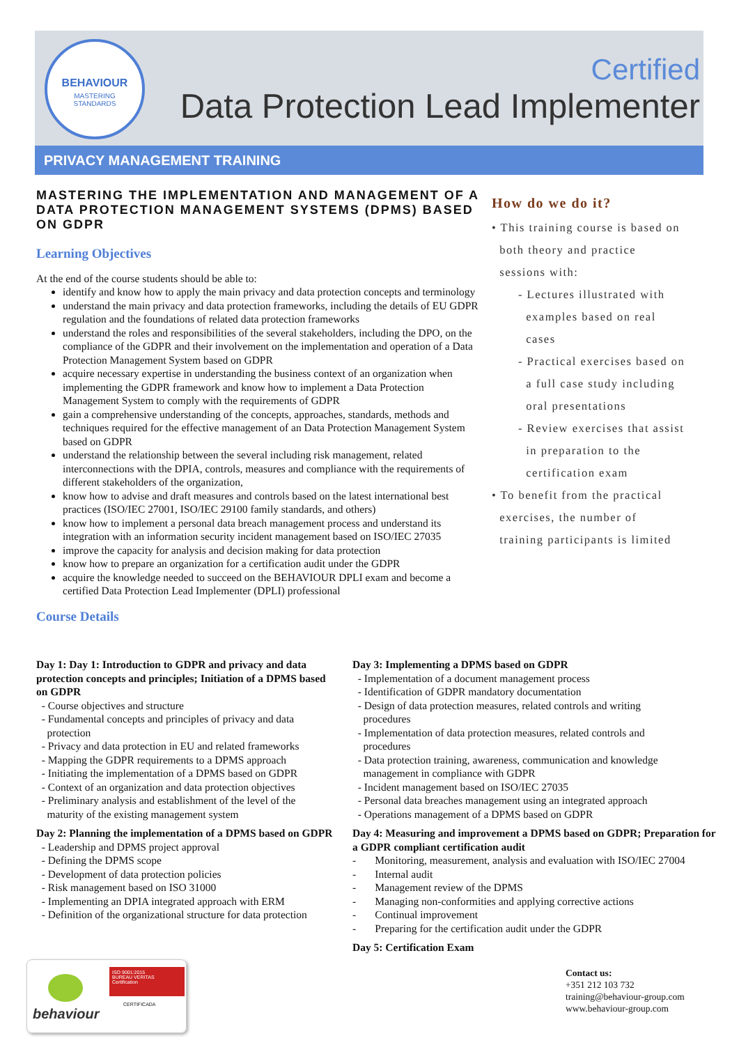BEHAVIOUR
MASTERING
STANDARDS
Certified
Data Protection Lead Implementer
PRIVACY MANAGEMENT TRAINING
MASTERING THE IMPLEMENTATION AND MANAGEMENT OF A DATA PROTECTION MANAGEMENT SYSTEMS (DPMS) BASED ON GDPR
Learning Objectives
At the end of the course students should be able to:
identify and know how to apply the main privacy and data protection concepts and terminology
understand the main privacy and data protection frameworks, including the details of EU GDPR regulation and the foundations of related data protection frameworks
understand the roles and responsibilities of the several stakeholders, including the DPO, on the compliance of the GDPR and their involvement on the implementation and operation of a Data Protection Management System based on GDPR
acquire necessary expertise in understanding the business context of an organization when implementing the GDPR framework and know how to implement a Data Protection Management System to comply with the requirements of GDPR
gain a comprehensive understanding of the concepts, approaches, standards, methods and techniques required for the effective management of an Data Protection Management System based on GDPR
understand the relationship between the several including risk management, related interconnections with the DPIA, controls, measures and compliance with the requirements of different stakeholders of the organization,
know how to advise and draft measures and controls based on the latest international best practices (ISO/IEC 27001, ISO/IEC 29100 family standards, and others)
know how to implement a personal data breach management process and understand its integration with an information security incident management based on ISO/IEC 27035
improve the capacity for analysis and decision making for data protection
know how to prepare an organization for a certification audit under the GDPR
acquire the knowledge needed to succeed on the BEHAVIOUR DPLI exam and become a certified Data Protection Lead Implementer (DPLI) professional
Course Details
How do we do it?
• This training course is based on
both theory and practice
sessions with:
- Lectures illustrated with
examples based on real
cases
- Practical exercises based on
a full case study including
oral presentations
- Review exercises that assist
in preparation to the
certification exam
• To benefit from the practical
exercises, the number of
training participants is limited
Day 1: Day 1: Introduction to GDPR and privacy and data protection concepts and principles; Initiation of a DPMS based on GDPR
- Course objectives and structure
- Fundamental concepts and principles of privacy and data
protection
- Privacy and data protection in EU and related frameworks
- Mapping the GDPR requirements to a DPMS approach
- Initiating the implementation of a DPMS based on GDPR
- Context of an organization and data protection objectives
- Preliminary analysis and establishment of the level of the
maturity of the existing management system
Day 2: Planning the implementation of a DPMS based on GDPR
- Leadership and DPMS project approval
- Defining the DPMS scope
- Development of data protection policies
- Risk management based on ISO 31000
- Implementing an DPIA integrated approach with ERM
- Definition of the organizational structure for data protection
Day 3: Implementing a DPMS based on GDPR
- Implementation of a document management process
- Identification of GDPR mandatory documentation
- Design of data protection measures, related controls and writing
procedures
- Implementation of data protection measures, related controls and
procedures
- Data protection training, awareness, communication and knowledge
management in compliance with GDPR
- Incident management based on ISO/IEC 27035
- Personal data breaches management using an integrated approach
- Operations management of a DPMS based on GDPR
Day 4: Measuring and improvement a DPMS based on GDPR; Preparation for a GDPR compliant certification audit
- Monitoring, measurement, analysis and evaluation with ISO/IEC 27004
- Internal audit
- Management review of the DPMS
- Managing non-conformities and applying corrective actions
- Continual improvement
- Preparing for the certification audit under the GDPR
Day 5: Certification Exam
behaviour
ISO 9001:2015
BUREAU VERITAS
Certification
CERTIFICADA
Contact us:
+351 212 103 732
training@behaviour-group.com
www.behaviour-group.com